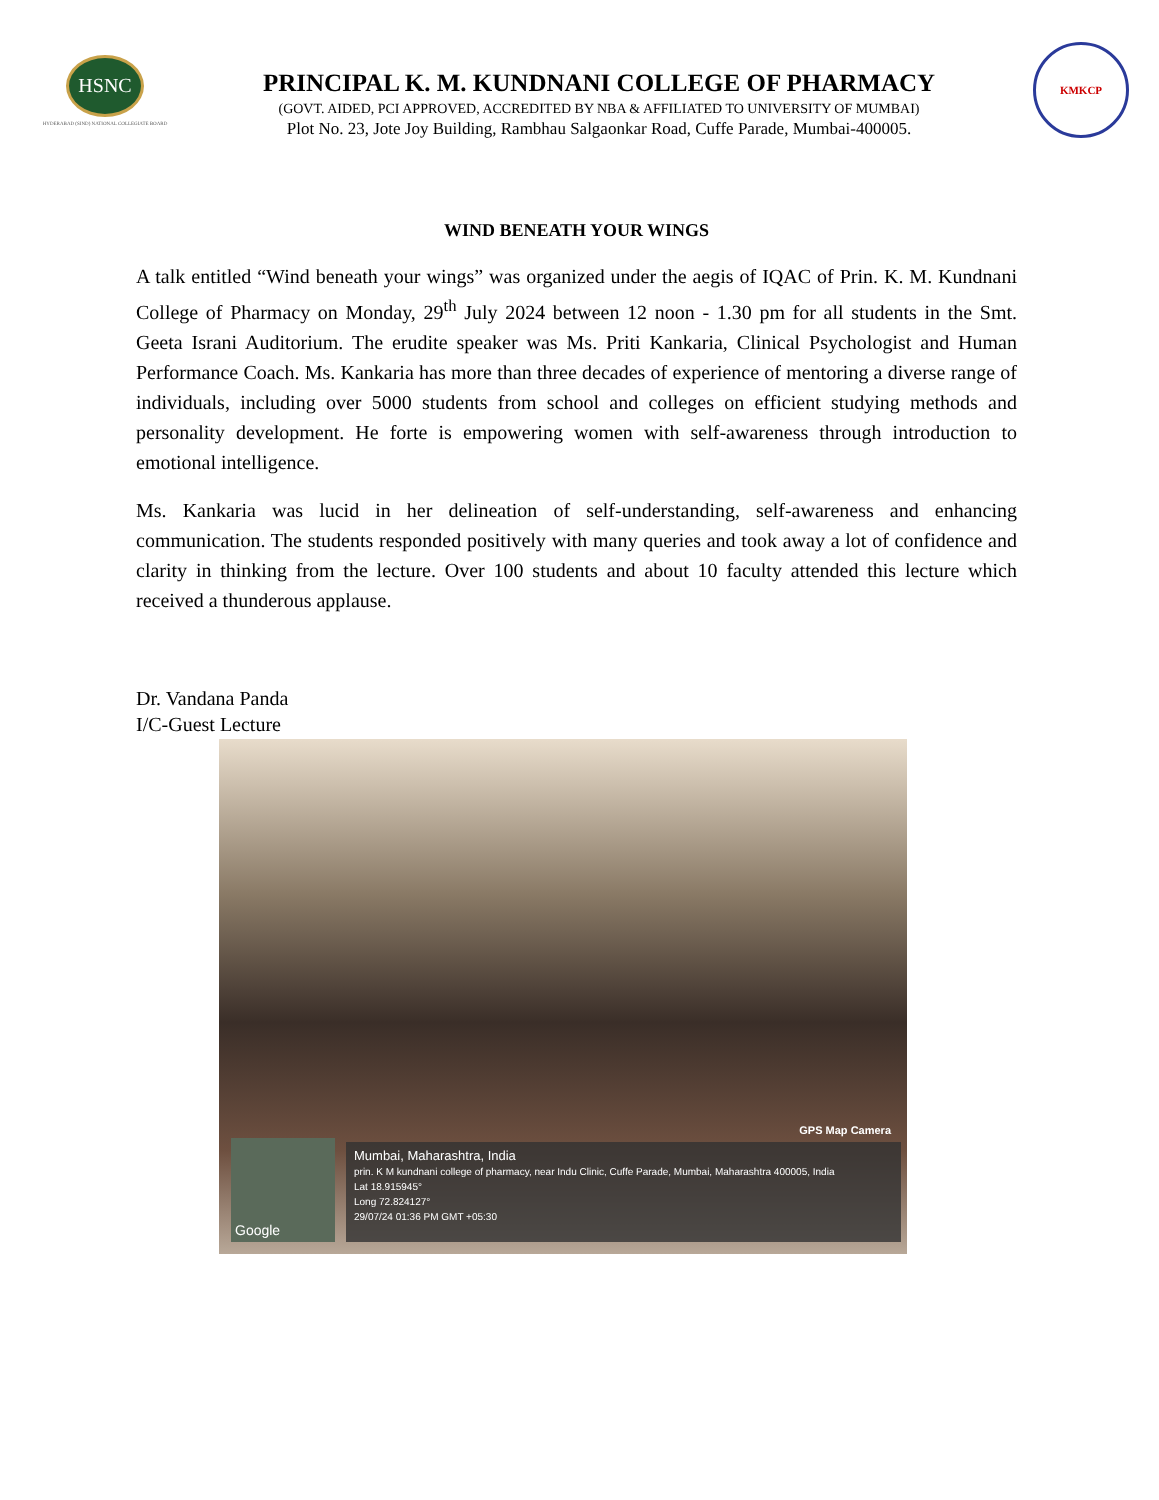HSNC
HYDERABAD (SIND) NATIONAL COLLEGIATE BOARD
PRINCIPAL K. M. KUNDNANI COLLEGE OF PHARMACY
(GOVT. AIDED, PCI APPROVED, ACCREDITED BY NBA & AFFILIATED TO UNIVERSITY OF MUMBAI)
Plot No. 23, Jote Joy Building, Rambhau Salgaonkar Road, Cuffe Parade, Mumbai-400005.
KMKCP
WIND BENEATH YOUR WINGS
A talk entitled “Wind beneath your wings” was organized under the aegis of IQAC of Prin. K. M. Kundnani College of Pharmacy on Monday, 29<sup>th</sup> July 2024 between 12 noon - 1.30 pm for all students in the Smt. Geeta Israni Auditorium. The erudite speaker was Ms. Priti Kankaria, Clinical Psychologist and Human Performance Coach. Ms. Kankaria has more than three decades of experience of mentoring a diverse range of individuals, including over 5000 students from school and colleges on efficient studying methods and personality development. He forte is empowering women with self-awareness through introduction to emotional intelligence.
Ms. Kankaria was lucid in her delineation of self-understanding, self-awareness and enhancing communication. The students responded positively with many queries and took away a lot of confidence and clarity in thinking from the lecture. Over 100 students and about 10 faculty attended this lecture which received a thunderous applause.
Dr. Vandana Panda
I/C-Guest Lecture
GPS Map Camera
Google
Mumbai, Maharashtra, India
prin. K M kundnani college of pharmacy, near Indu Clinic, Cuffe Parade, Mumbai, Maharashtra 400005, India
Lat 18.915945°
Long 72.824127°
29/07/24 01:36 PM GMT +05:30